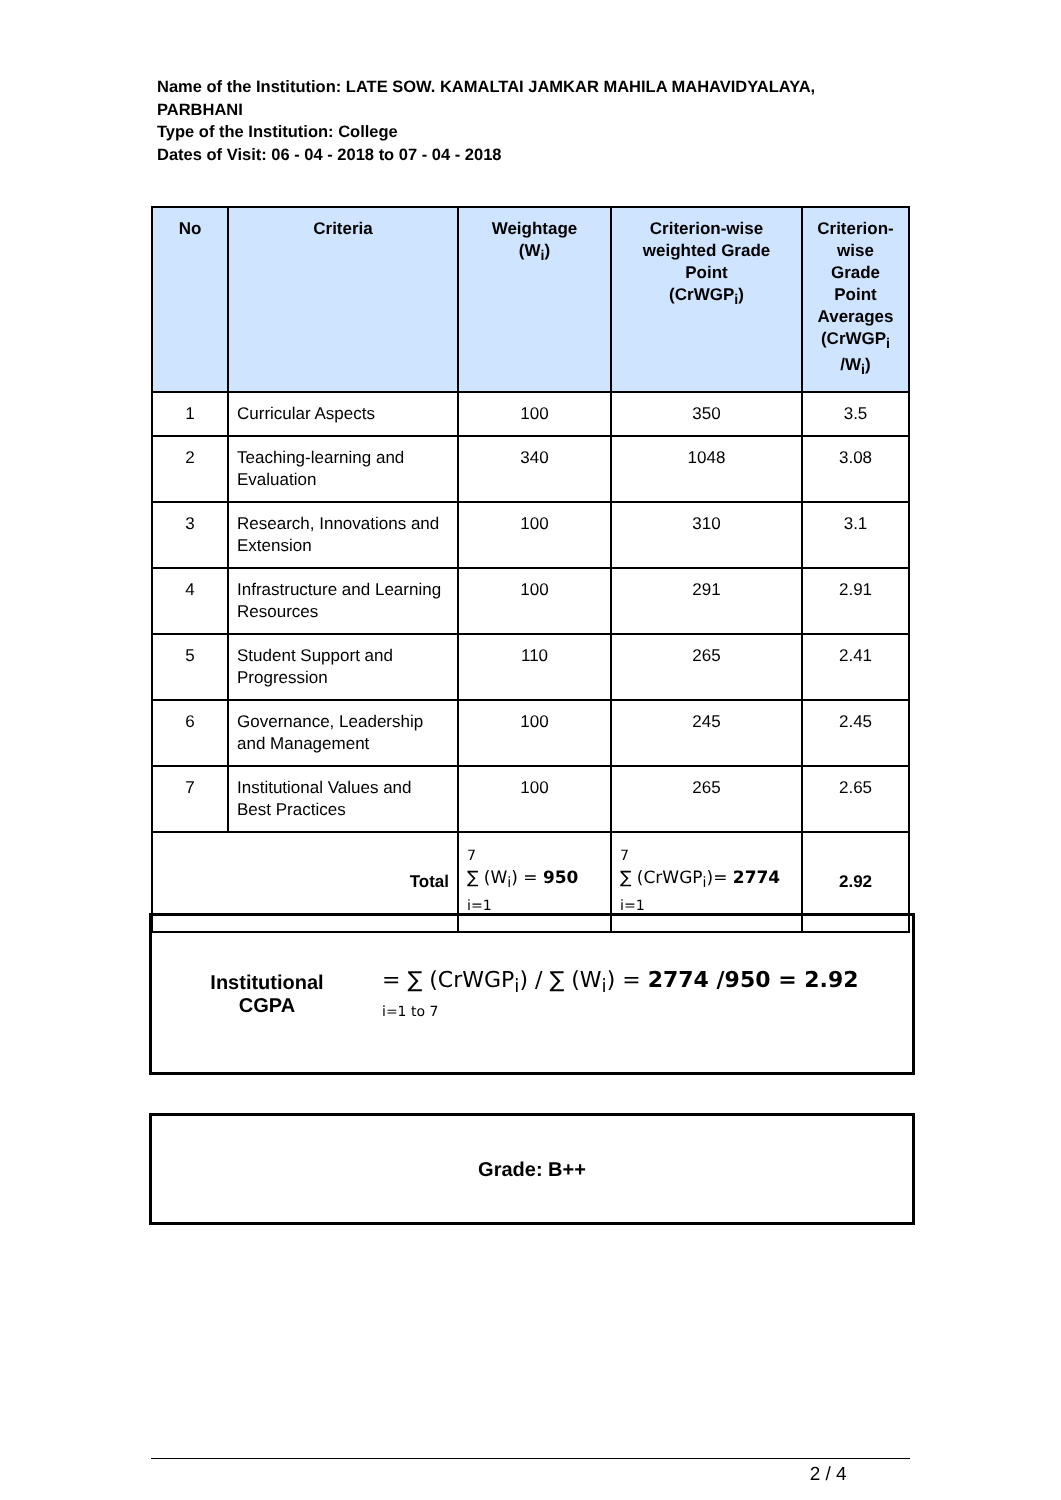Name of the Institution: LATE SOW. KAMALTAI JAMKAR MAHILA MAHAVIDYALAYA,
PARBHANI
Type of the Institution: College
Dates of Visit: 06 - 04 - 2018 to 07 - 04 - 2018
| No | Criteria | Weightage (W<sub>i</sub>) | Criterion-wise weighted Grade Point (CrWGP<sub>i</sub>) | Criterion-wise Grade Point Averages (CrWGP<sub>i</sub> /W<sub>i</sub>) |
| --- | --- | --- | --- | --- |
| 1 | Curricular Aspects | 100 | 350 | 3.5 |
| 2 | Teaching-learning and Evaluation | 340 | 1048 | 3.08 |
| 3 | Research, Innovations and Extension | 100 | 310 | 3.1 |
| 4 | Infrastructure and Learning Resources | 100 | 291 | 2.91 |
| 5 | Student Support and Progression | 110 | 265 | 2.41 |
| 6 | Governance, Leadership and Management | 100 | 245 | 2.45 |
| 7 | Institutional Values and Best Practices | 100 | 265 | 2.65 |
| Total | | 7 ∑ (W<sub>i</sub>) = 950 i=1 | 7 ∑ (CrWGP<sub>i</sub>)= 2774 i=1 | 2.92 |
Institutional
CGPA
= ∑ (CrWGP<sub>i</sub>) / ∑ (W<sub>i</sub>) = 2774 /950 = 2.92
i=1 to 7
Grade: B++
2 / 4